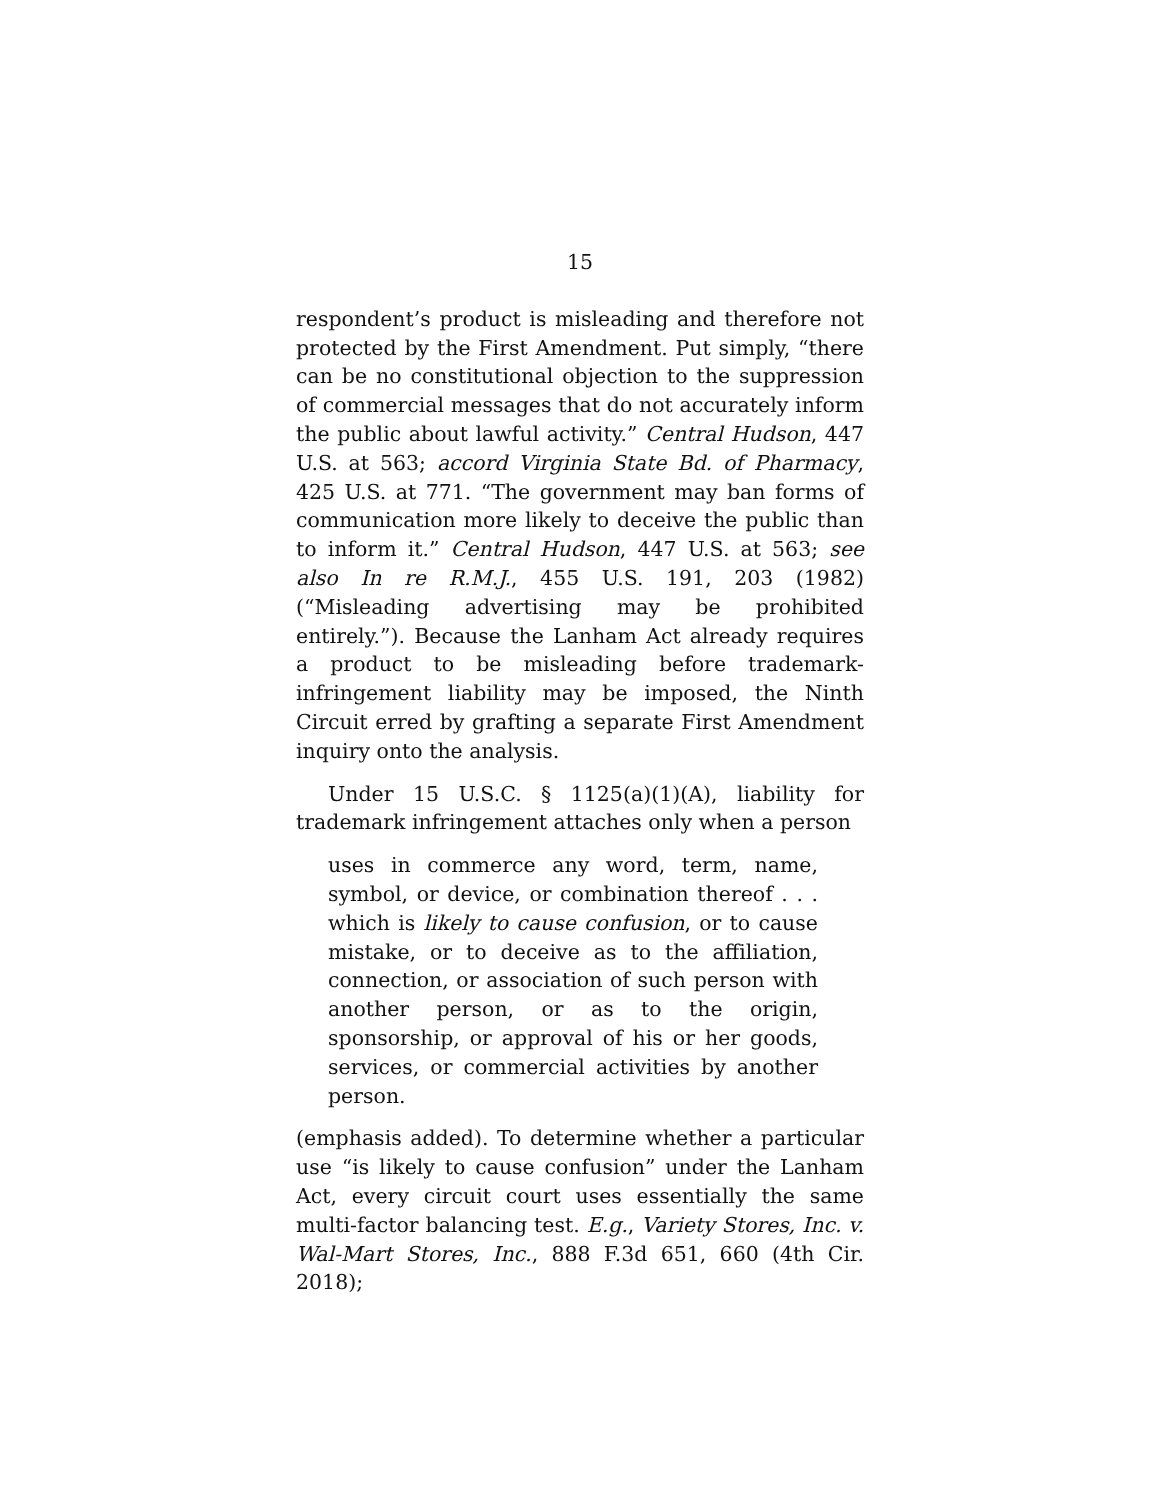15
respondent’s product is misleading and therefore not protected by the First Amendment. Put simply, “there can be no constitutional objection to the suppression of commercial messages that do not accurately inform the public about lawful activity.” Central Hudson, 447 U.S. at 563; accord Virginia State Bd. of Pharmacy, 425 U.S. at 771. “The government may ban forms of communication more likely to deceive the public than to inform it.” Central Hudson, 447 U.S. at 563; see also In re R.M.J., 455 U.S. 191, 203 (1982) (“Misleading advertising may be prohibited entirely.”). Because the Lanham Act already requires a product to be misleading before trademark-infringement liability may be imposed, the Ninth Circuit erred by grafting a separate First Amendment inquiry onto the analysis.
Under 15 U.S.C. § 1125(a)(1)(A), liability for trademark infringement attaches only when a person
uses in commerce any word, term, name, symbol, or device, or combination thereof . . . which is likely to cause confusion, or to cause mistake, or to deceive as to the affiliation, connection, or association of such person with another person, or as to the origin, sponsorship, or approval of his or her goods, services, or commercial activities by another person.
(emphasis added). To determine whether a particular use “is likely to cause confusion” under the Lanham Act, every circuit court uses essentially the same multi-factor balancing test. E.g., Variety Stores, Inc. v. Wal-Mart Stores, Inc., 888 F.3d 651, 660 (4th Cir. 2018);